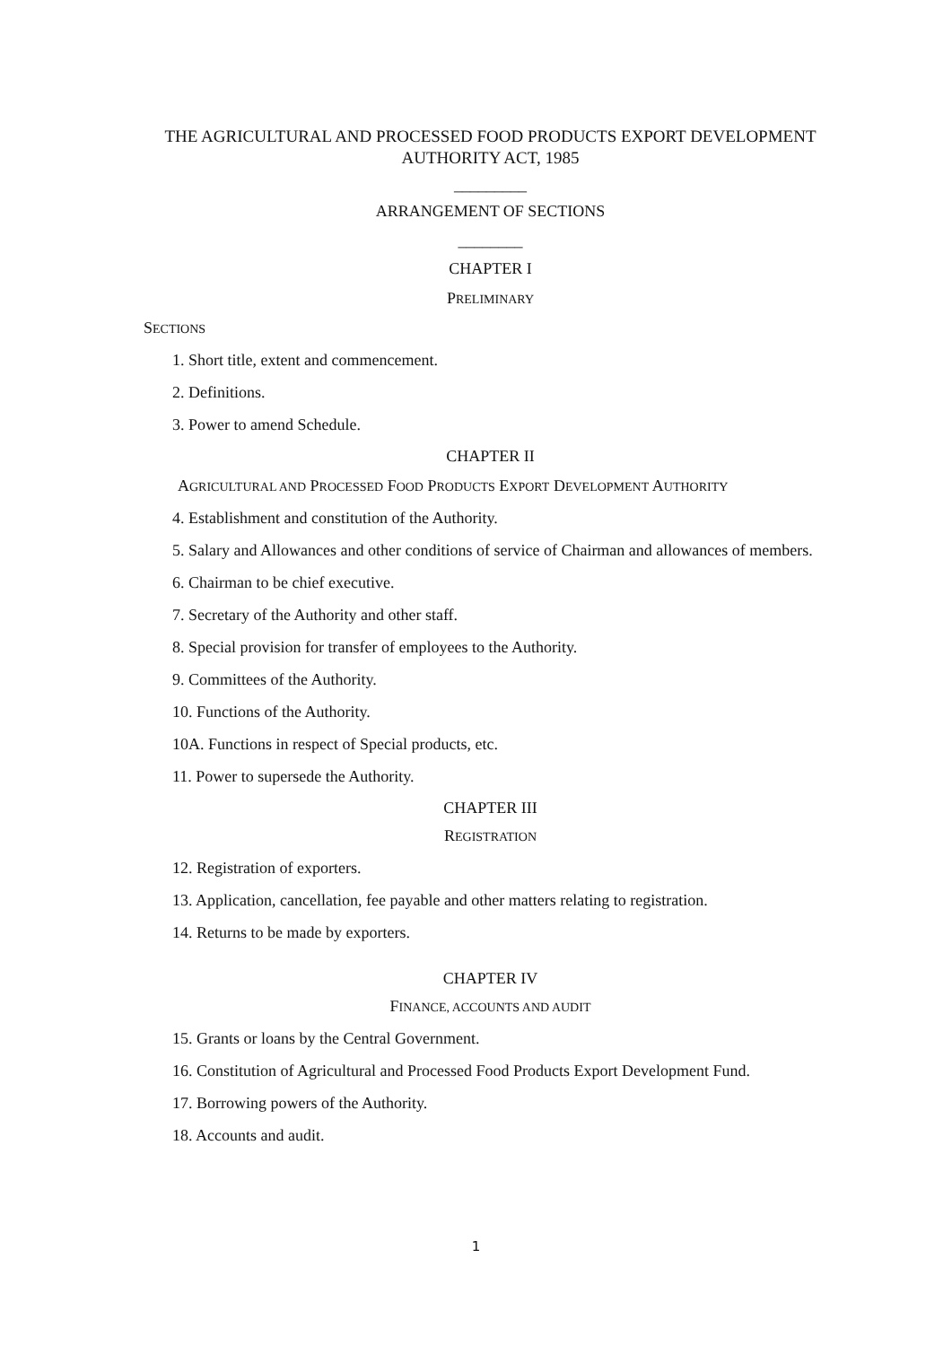THE AGRICULTURAL AND PROCESSED FOOD PRODUCTS EXPORT DEVELOPMENT AUTHORITY ACT, 1985
_________
ARRANGEMENT OF SECTIONS
________
CHAPTER I
PRELIMINARY
SECTIONS
1. Short title, extent and commencement.
2. Definitions.
3. Power to amend Schedule.
CHAPTER II
AGRICULTURAL AND PROCESSED FOOD PRODUCTS EXPORT DEVELOPMENT AUTHORITY
4. Establishment and constitution of the Authority.
5. Salary and Allowances and other conditions of service of Chairman and allowances of members.
6. Chairman to be chief executive.
7. Secretary of the Authority and other staff.
8. Special provision for transfer of employees to the Authority.
9. Committees of the Authority.
10. Functions of the Authority.
10A. Functions in respect of Special products, etc.
11. Power to supersede the Authority.
CHAPTER III
REGISTRATION
12. Registration of exporters.
13. Application, cancellation, fee payable and other matters relating to registration.
14. Returns to be made by exporters.
CHAPTER IV
FINANCE, ACCOUNTS AND AUDIT
15. Grants or loans by the Central Government.
16. Constitution of Agricultural and Processed Food Products Export Development Fund.
17. Borrowing powers of the Authority.
18. Accounts and audit.
1